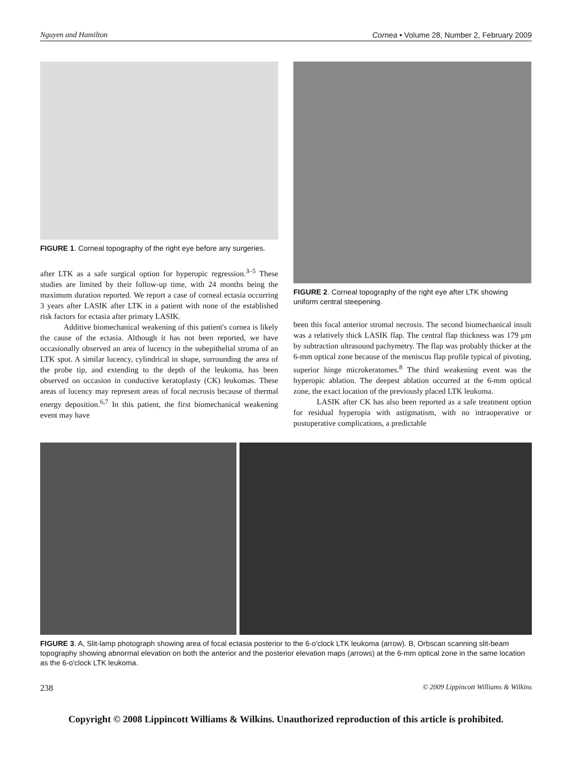Nguyen and Hamilton Cornea • Volume 28, Number 2, February 2009
FIGURE 1. Corneal topography of the right eye before any surgeries.
after LTK as a safe surgical option for hyperopic regression.<sup>3–5</sup> These studies are limited by their follow-up time, with 24 months being the maximum duration reported. We report a case of corneal ectasia occurring 3 years after LASIK after LTK in a patient with none of the established risk factors for ectasia after primary LASIK.
Additive biomechanical weakening of this patient's cornea is likely the cause of the ectasia. Although it has not been reported, we have occasionally observed an area of lucency in the subepithelial stroma of an LTK spot. A similar lucency, cylindrical in shape, surrounding the area of the probe tip, and extending to the depth of the leukoma, has been observed on occasion in conductive keratoplasty (CK) leukomas. These areas of lucency may represent areas of focal necrosis because of thermal energy deposition.<sup>6,7</sup> In this patient, the first biomechanical weakening event may have
FIGURE 2. Corneal topography of the right eye after LTK showing uniform central steepening.
been this focal anterior stromal necrosis. The second biomechanical insult was a relatively thick LASIK flap. The central flap thickness was 179 μm by subtraction ultrasound pachymetry. The flap was probably thicker at the 6-mm optical zone because of the meniscus flap profile typical of pivoting, superior hinge microkeratomes.<sup>8</sup> The third weakening event was the hyperopic ablation. The deepest ablation occurred at the 6-mm optical zone, the exact location of the previously placed LTK leukoma.
LASIK after CK has also been reported as a safe treatment option for residual hyperopia with astigmatism, with no intraoperative or postoperative complications, a predictable
FIGURE 3. A, Slit-lamp photograph showing area of focal ectasia posterior to the 6-o'clock LTK leukoma (arrow). B, Orbscan scanning slit-beam topography showing abnormal elevation on both the anterior and the posterior elevation maps (arrows) at the 6-mm optical zone in the same location as the 6-o'clock LTK leukoma.
238 © 2009 Lippincott Williams & Wilkins
Copyright © 2008 Lippincott Williams & Wilkins. Unauthorized reproduction of this article is prohibited.